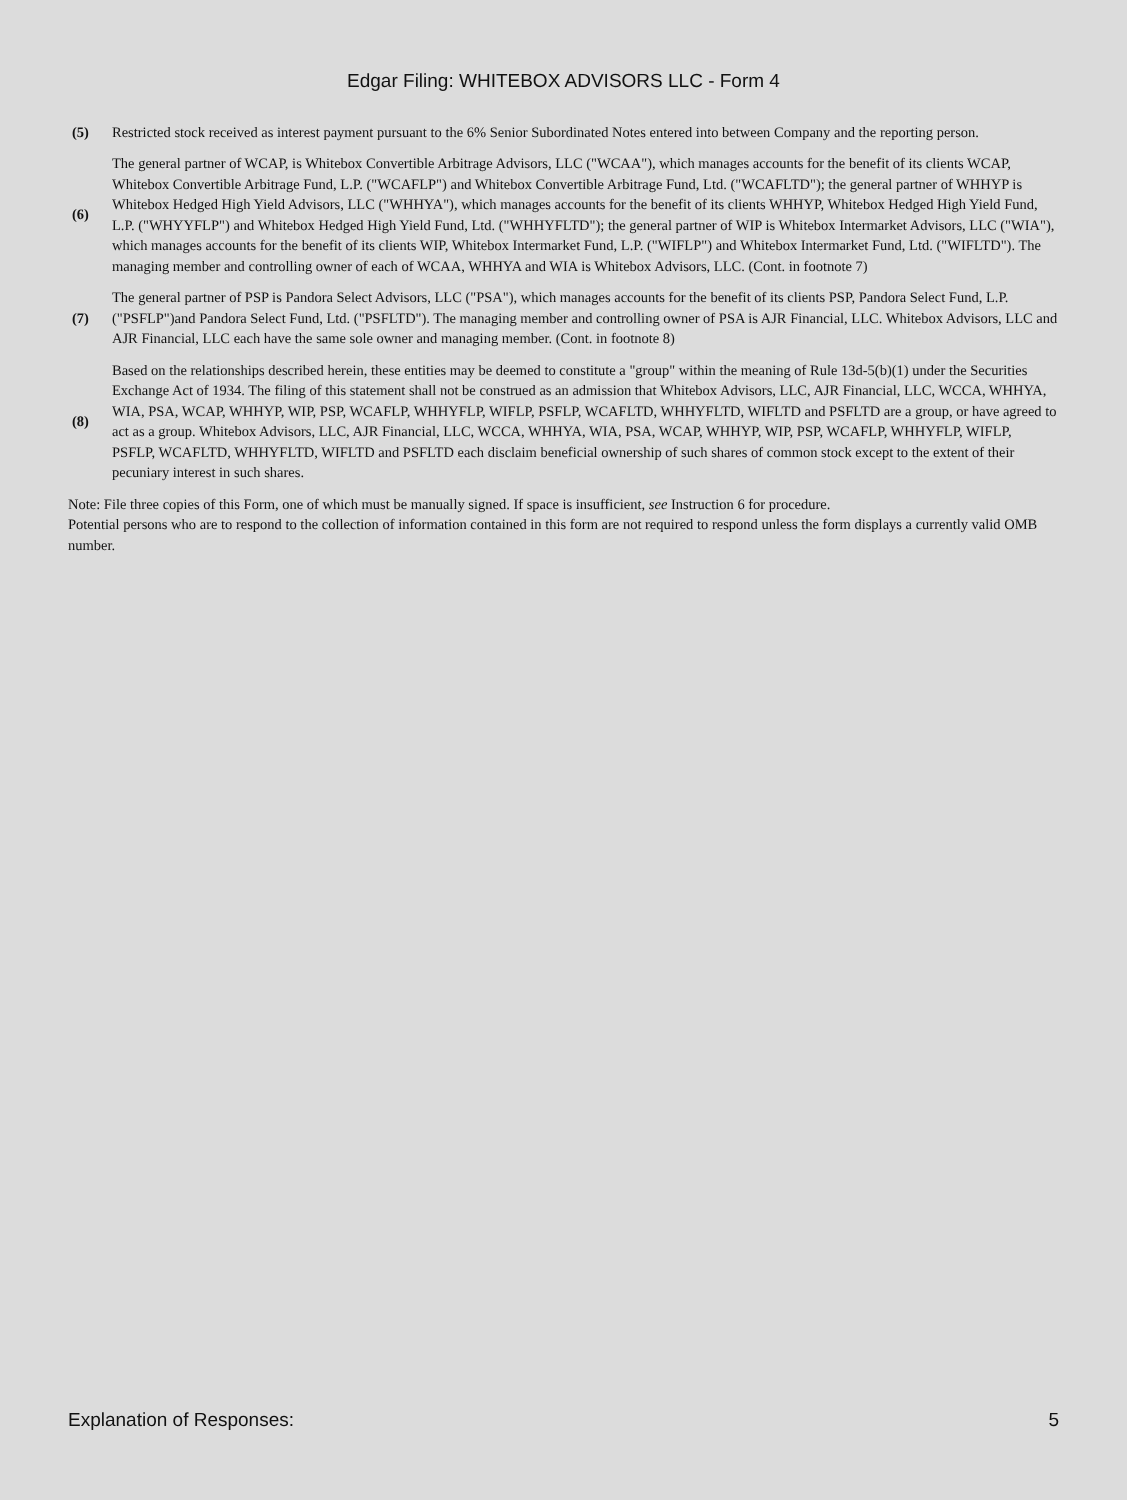Edgar Filing: WHITEBOX ADVISORS LLC - Form 4
| (5) | Restricted stock received as interest payment pursuant to the 6% Senior Subordinated Notes entered into between Company and the reporting person. |
| (6) | The general partner of WCAP, is Whitebox Convertible Arbitrage Advisors, LLC ("WCAA"), which manages accounts for the benefit of its clients WCAP, Whitebox Convertible Arbitrage Fund, L.P. ("WCAFLP") and Whitebox Convertible Arbitrage Fund, Ltd. ("WCAFLTD"); the general partner of WHHYP is Whitebox Hedged High Yield Advisors, LLC ("WHHYA"), which manages accounts for the benefit of its clients WHHYP, Whitebox Hedged High Yield Fund, L.P. ("WHYYFLP") and Whitebox Hedged High Yield Fund, Ltd. ("WHHYFLTD"); the general partner of WIP is Whitebox Intermarket Advisors, LLC ("WIA"), which manages accounts for the benefit of its clients WIP, Whitebox Intermarket Fund, L.P. ("WIFLP") and Whitebox Intermarket Fund, Ltd. ("WIFLTD"). The managing member and controlling owner of each of WCAA, WHHYA and WIA is Whitebox Advisors, LLC. (Cont. in footnote 7) |
| (7) | The general partner of PSP is Pandora Select Advisors, LLC ("PSA"), which manages accounts for the benefit of its clients PSP, Pandora Select Fund, L.P. ("PSFLP")and Pandora Select Fund, Ltd. ("PSFLTD"). The managing member and controlling owner of PSA is AJR Financial, LLC. Whitebox Advisors, LLC and AJR Financial, LLC each have the same sole owner and managing member. (Cont. in footnote 8) |
| (8) | Based on the relationships described herein, these entities may be deemed to constitute a "group" within the meaning of Rule 13d-5(b)(1) under the Securities Exchange Act of 1934. The filing of this statement shall not be construed as an admission that Whitebox Advisors, LLC, AJR Financial, LLC, WCCA, WHHYA, WIA, PSA, WCAP, WHHYP, WIP, PSP, WCAFLP, WHHYFLP, WIFLP, PSFLP, WCAFLTD, WHHYFLTD, WIFLTD and PSFLTD are a group, or have agreed to act as a group. Whitebox Advisors, LLC, AJR Financial, LLC, WCCA, WHHYA, WIA, PSA, WCAP, WHHYP, WIP, PSP, WCAFLP, WHHYFLP, WIFLP, PSFLP, WCAFLTD, WHHYFLTD, WIFLTD and PSFLTD each disclaim beneficial ownership of such shares of common stock except to the extent of their pecuniary interest in such shares. |
Note: File three copies of this Form, one of which must be manually signed. If space is insufficient, see Instruction 6 for procedure.
Potential persons who are to respond to the collection of information contained in this form are not required to respond unless the form displays a currently valid OMB number.
Explanation of Responses: 5